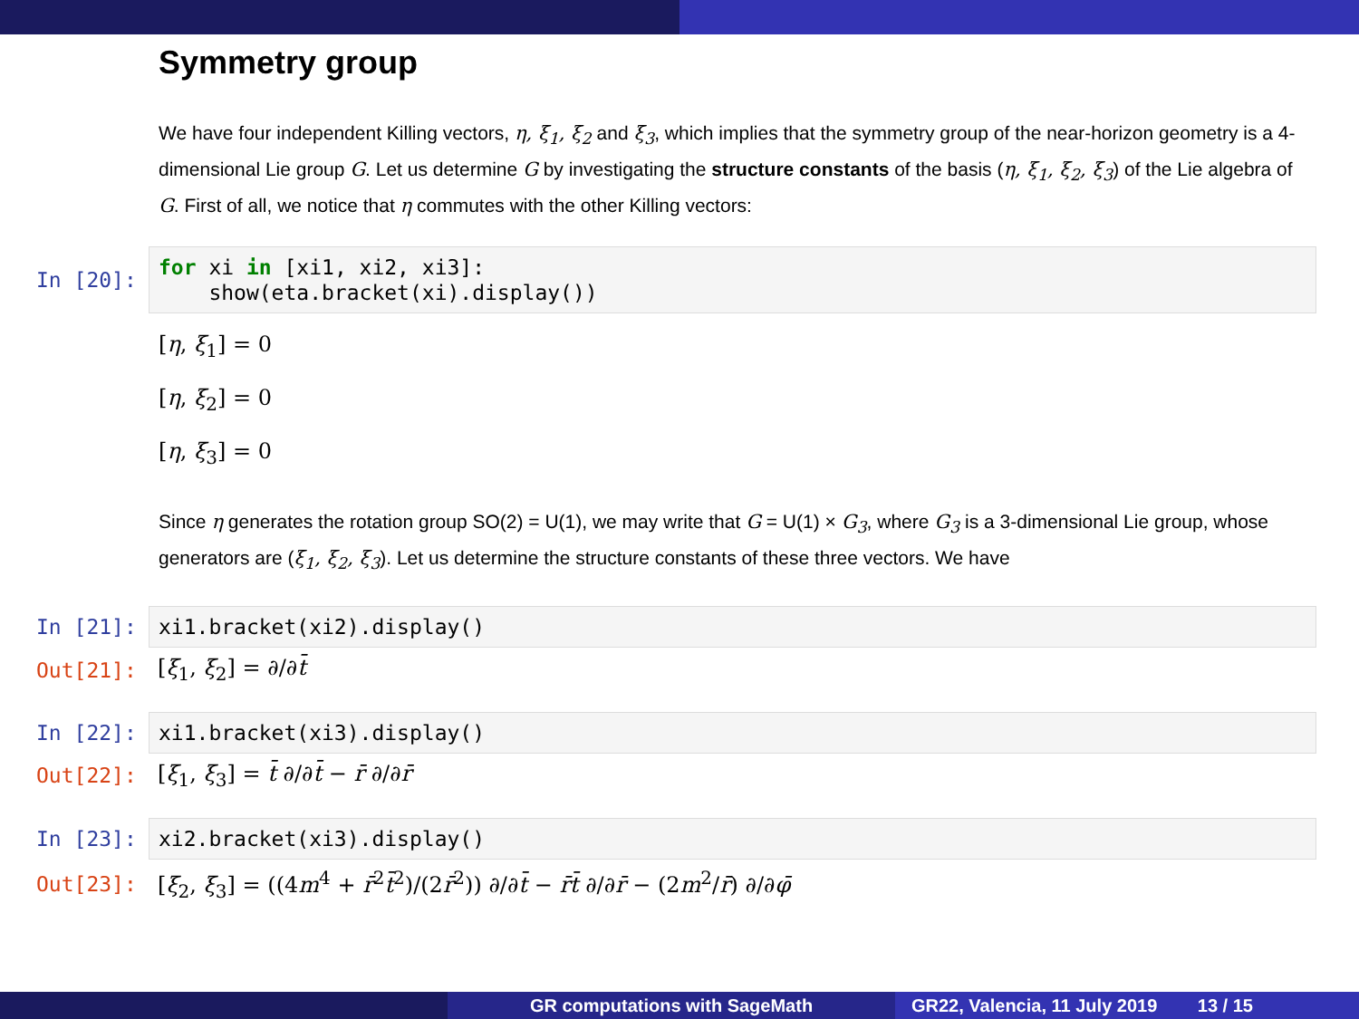Symmetry group
We have four independent Killing vectors, η, ξ<sub>1</sub>, ξ<sub>2</sub> and ξ<sub>3</sub>, which implies that the symmetry group of the near-horizon geometry is a 4-dimensional Lie group G. Let us determine G by investigating the structure constants of the basis (η, ξ<sub>1</sub>, ξ<sub>2</sub>, ξ<sub>3</sub>) of the Lie algebra of G. First of all, we notice that η commutes with the other Killing vectors:
In [20]:
for xi in [xi1, xi2, xi3]: show(eta.bracket(xi).display())
[η, ξ<sub>1</sub>] = 0
[η, ξ<sub>2</sub>] = 0
[η, ξ<sub>3</sub>] = 0
Since η generates the rotation group SO(2) = U(1), we may write that G = U(1) × G<sub>3</sub>, where G<sub>3</sub> is a 3-dimensional Lie group, whose generators are (ξ<sub>1</sub>, ξ<sub>2</sub>, ξ<sub>3</sub>). Let us determine the structure constants of these three vectors. We have
In [21]:
xi1.bracket(xi2).display()
Out[21]:
[ξ<sub>1</sub>, ξ<sub>2</sub>] = ∂/∂t̄
In [22]:
xi1.bracket(xi3).display()
Out[22]:
[ξ<sub>1</sub>, ξ<sub>3</sub>] = t̄ ∂/∂t̄ − r̄ ∂/∂r̄
In [23]:
xi2.bracket(xi3).display()
Out[23]:
[ξ<sub>2</sub>, ξ<sub>3</sub>] = ((4m<sup>4</sup> + r̄<sup>2</sup>t̄<sup>2</sup>)/(2r̄<sup>2</sup>)) ∂/∂t̄ − r̄t̄ ∂/∂r̄ − (2m<sup>2</sup>/r̄) ∂/∂φ̄
GR computations with SageMath GR22, Valencia, 11 July 2019 13 / 15